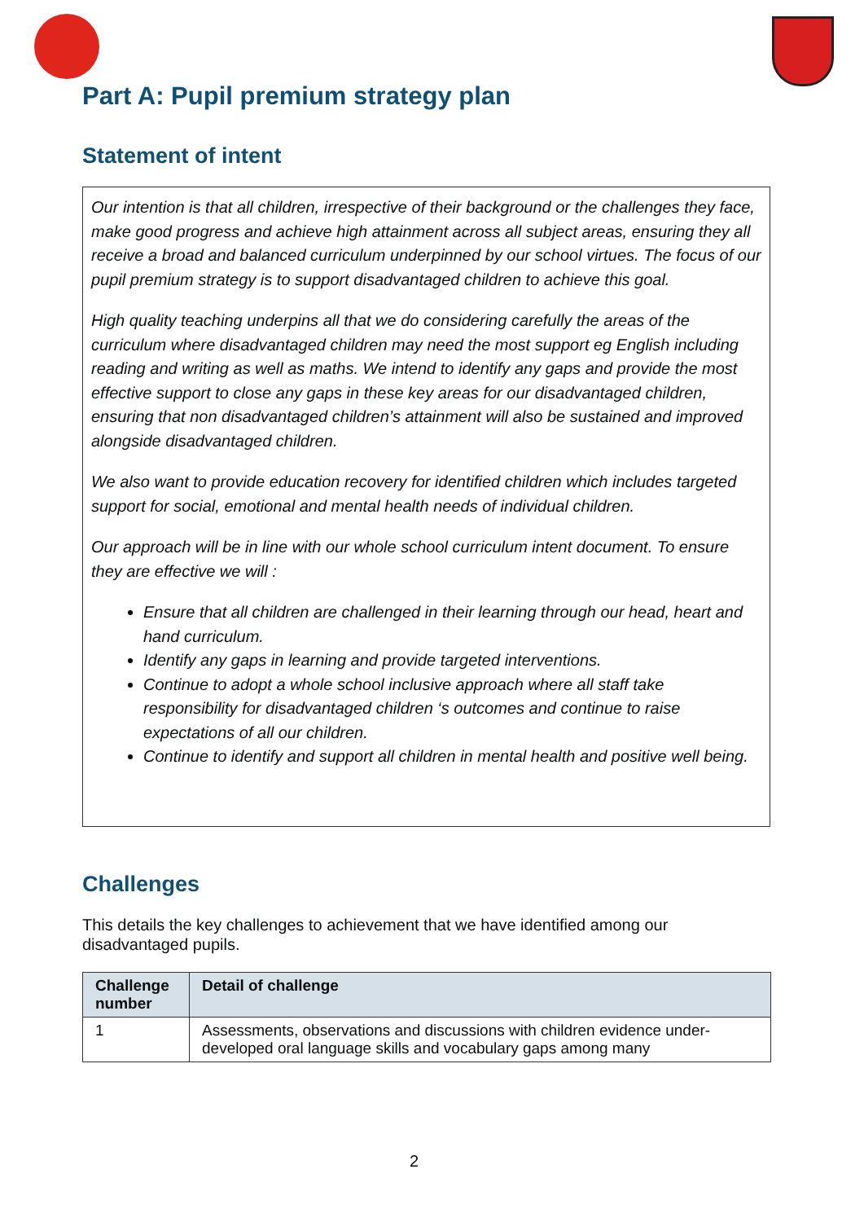Part A: Pupil premium strategy plan
Statement of intent
Our intention is that all children, irrespective of their background or the challenges they face, make good progress and achieve high attainment across all subject areas, ensuring they all receive a broad and balanced curriculum underpinned by our school virtues. The focus of our pupil premium strategy is to support disadvantaged children to achieve this goal.
High quality teaching underpins all that we do considering carefully the areas of the curriculum where disadvantaged children may need the most support eg English including reading and writing as well as maths. We intend to identify any gaps and provide the most effective support to close any gaps in these key areas for our disadvantaged children, ensuring that non disadvantaged children’s attainment will also be sustained and improved alongside disadvantaged children.
We also want to provide education recovery for identified children which includes targeted support for social, emotional and mental health needs of individual children.
Our approach will be in line with our whole school curriculum intent document. To ensure they are effective we will :
Ensure that all children are challenged in their learning through our head, heart and hand curriculum.
Identify any gaps in learning and provide targeted interventions.
Continue to adopt a whole school inclusive approach where all staff take responsibility for disadvantaged children ‘s outcomes and continue to raise expectations of all our children.
Continue to identify and support all children in mental health and positive well being.
Challenges
This details the key challenges to achievement that we have identified among our disadvantaged pupils.
| Challenge number | Detail of challenge |
| --- | --- |
| 1 | Assessments, observations and discussions with children evidence under-developed oral language skills and vocabulary gaps among many |
2